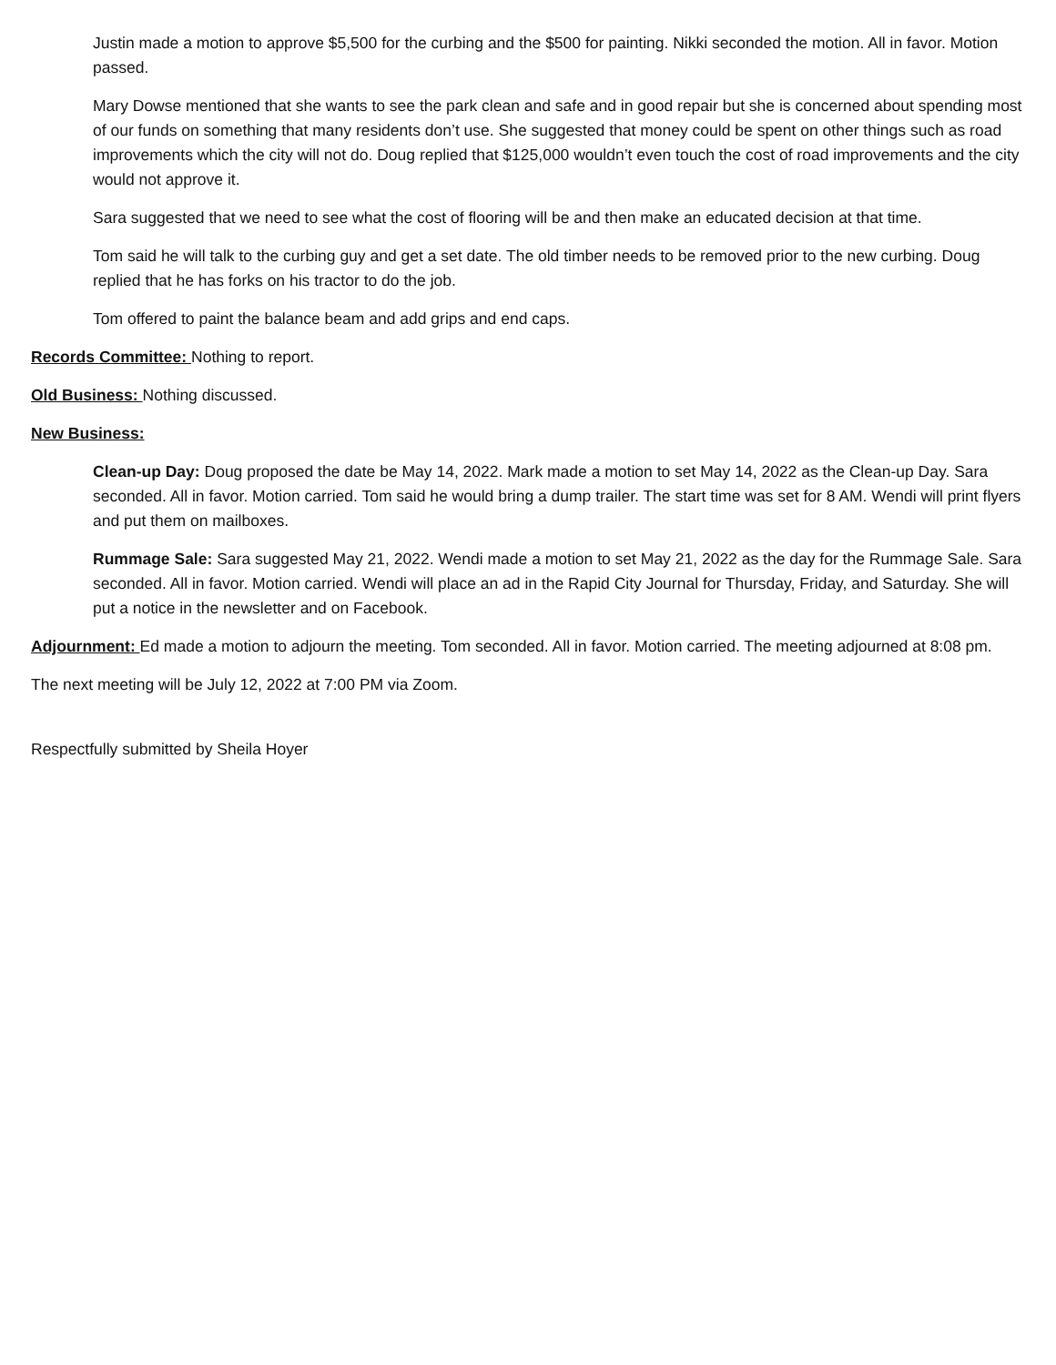Justin made a motion to approve $5,500 for the curbing and the $500 for painting. Nikki seconded the motion. All in favor. Motion passed.
Mary Dowse mentioned that she wants to see the park clean and safe and in good repair but she is concerned about spending most of our funds on something that many residents don’t use. She suggested that money could be spent on other things such as road improvements which the city will not do. Doug replied that $125,000 wouldn’t even touch the cost of road improvements and the city would not approve it.
Sara suggested that we need to see what the cost of flooring will be and then make an educated decision at that time.
Tom said he will talk to the curbing guy and get a set date. The old timber needs to be removed prior to the new curbing. Doug replied that he has forks on his tractor to do the job.
Tom offered to paint the balance beam and add grips and end caps.
Records Committee: Nothing to report.
Old Business: Nothing discussed.
New Business:
Clean-up Day: Doug proposed the date be May 14, 2022. Mark made a motion to set May 14, 2022 as the Clean-up Day. Sara seconded. All in favor. Motion carried. Tom said he would bring a dump trailer. The start time was set for 8 AM. Wendi will print flyers and put them on mailboxes.
Rummage Sale: Sara suggested May 21, 2022. Wendi made a motion to set May 21, 2022 as the day for the Rummage Sale. Sara seconded. All in favor. Motion carried. Wendi will place an ad in the Rapid City Journal for Thursday, Friday, and Saturday. She will put a notice in the newsletter and on Facebook.
Adjournment: Ed made a motion to adjourn the meeting. Tom seconded. All in favor. Motion carried. The meeting adjourned at 8:08 pm.
The next meeting will be July 12, 2022 at 7:00 PM via Zoom.
Respectfully submitted by Sheila Hoyer